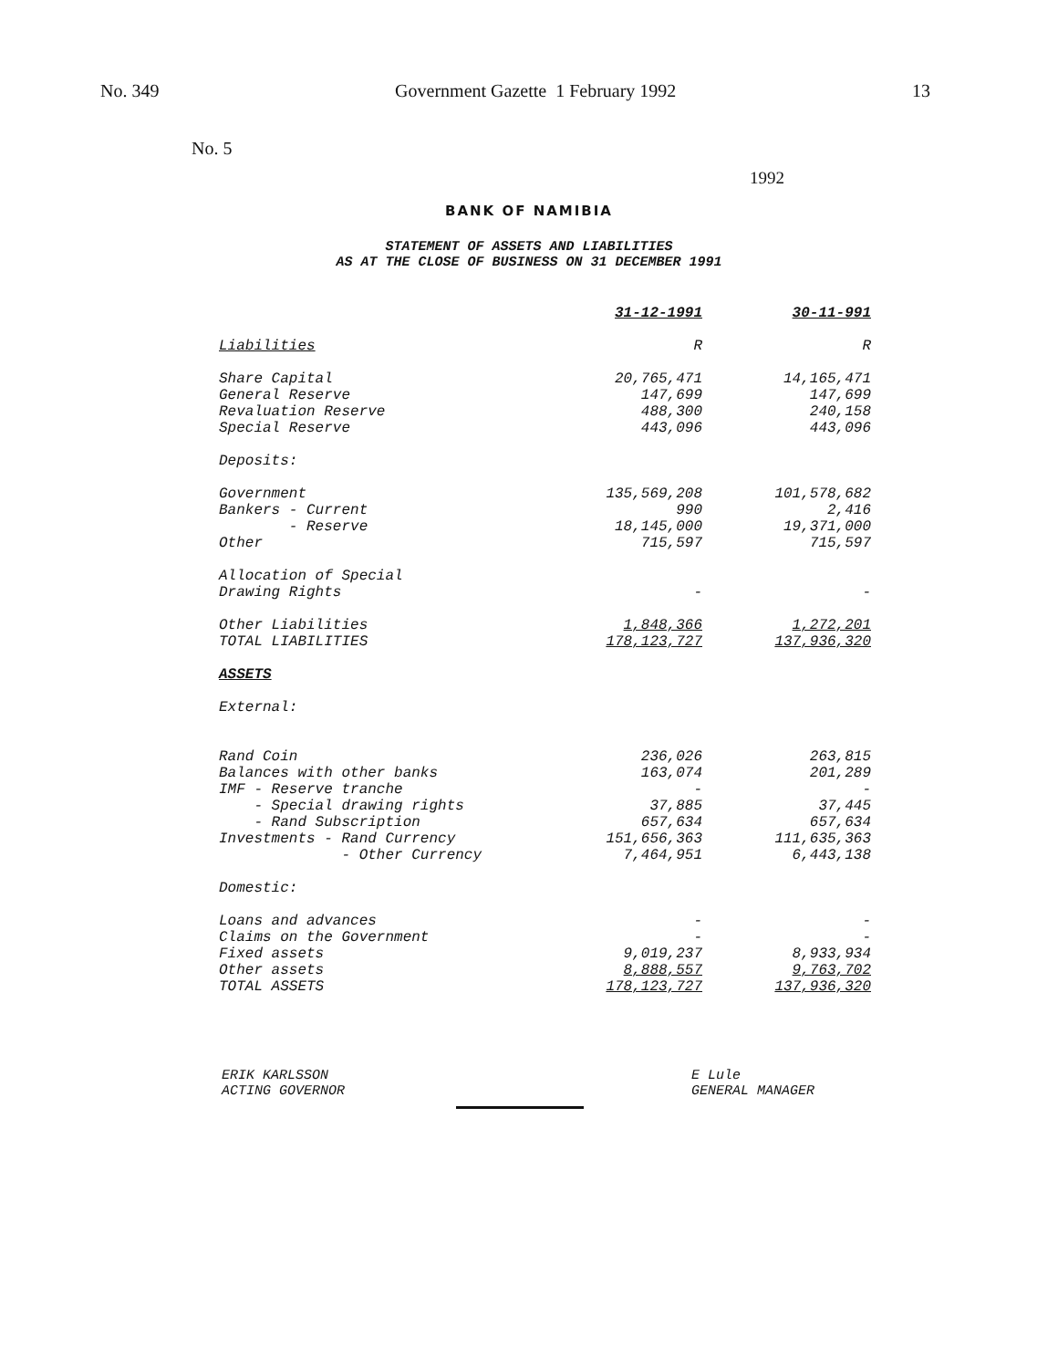No. 349 Government Gazette 1 February 1992 13
No. 5
1992
BANK OF NAMIBIA
STATEMENT OF ASSETS AND LIABILITIES
AS AT THE CLOSE OF BUSINESS ON 31 DECEMBER 1991
| | 31-12-1991 | 30-11-991 |
| Liabilities | R | R |
| Share Capital | 20,765,471 | 14,165,471 |
| General Reserve | 147,699 | 147,699 |
| Revaluation Reserve | 488,300 | 240,158 |
| Special Reserve | 443,096 | 443,096 |
| Deposits: | | |
| Government | 135,569,208 | 101,578,682 |
| Bankers - Current | 990 | 2,416 |
| - Reserve | 18,145,000 | 19,371,000 |
| Other | 715,597 | 715,597 |
| Allocation of Special Drawing Rights | - | - |
| Other Liabilities | 1,848,366 | 1,272,201 |
| TOTAL LIABILITIES | 178,123,727 | 137,936,320 |
| ASSETS | | |
| External: | | |
| Rand Coin | 236,026 | 263,815 |
| Balances with other banks | 163,074 | 201,289 |
| IMF - Reserve tranche | - | - |
| - Special drawing rights | 37,885 | 37,445 |
| - Rand Subscription | 657,634 | 657,634 |
| Investments - Rand Currency | 151,656,363 | 111,635,363 |
| - Other Currency | 7,464,951 | 6,443,138 |
| Domestic: | | |
| Loans and advances | - | - |
| Claims on the Government | - | - |
| Fixed assets | 9,019,237 | 8,933,934 |
| Other assets | 8,888,557 | 9,763,702 |
| TOTAL ASSETS | 178,123,727 | 137,936,320 |
ERIK KARLSSON
ACTING GOVERNOR
E Lule
GENERAL MANAGER